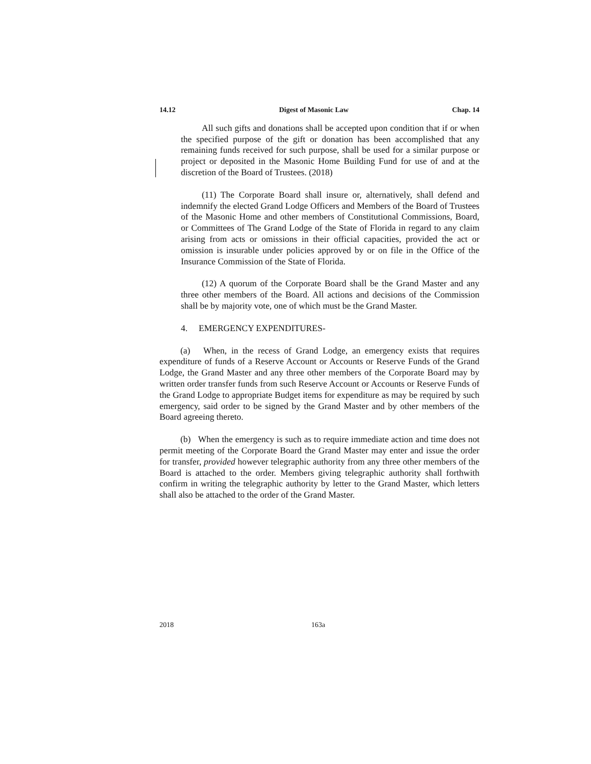14.12 Digest of Masonic Law Chap. 14
All such gifts and donations shall be accepted upon condition that if or when the specified purpose of the gift or donation has been accomplished that any remaining funds received for such purpose, shall be used for a similar purpose or project or deposited in the Masonic Home Building Fund for use of and at the discretion of the Board of Trustees. (2018)
(11) The Corporate Board shall insure or, alternatively, shall defend and indemnify the elected Grand Lodge Officers and Members of the Board of Trustees of the Masonic Home and other members of Constitutional Commissions, Board, or Committees of The Grand Lodge of the State of Florida in regard to any claim arising from acts or omissions in their official capacities, provided the act or omission is insurable under policies approved by or on file in the Office of the Insurance Commission of the State of Florida.
(12) A quorum of the Corporate Board shall be the Grand Master and any three other members of the Board. All actions and decisions of the Commission shall be by majority vote, one of which must be the Grand Master.
4. EMERGENCY EXPENDITURES-
(a) When, in the recess of Grand Lodge, an emergency exists that requires expenditure of funds of a Reserve Account or Accounts or Reserve Funds of the Grand Lodge, the Grand Master and any three other members of the Corporate Board may by written order transfer funds from such Reserve Account or Accounts or Reserve Funds of the Grand Lodge to appropriate Budget items for expenditure as may be required by such emergency, said order to be signed by the Grand Master and by other members of the Board agreeing thereto.
(b) When the emergency is such as to require immediate action and time does not permit meeting of the Corporate Board the Grand Master may enter and issue the order for transfer, provided however telegraphic authority from any three other members of the Board is attached to the order. Members giving telegraphic authority shall forthwith confirm in writing the telegraphic authority by letter to the Grand Master, which letters shall also be attached to the order of the Grand Master.
2018 163a